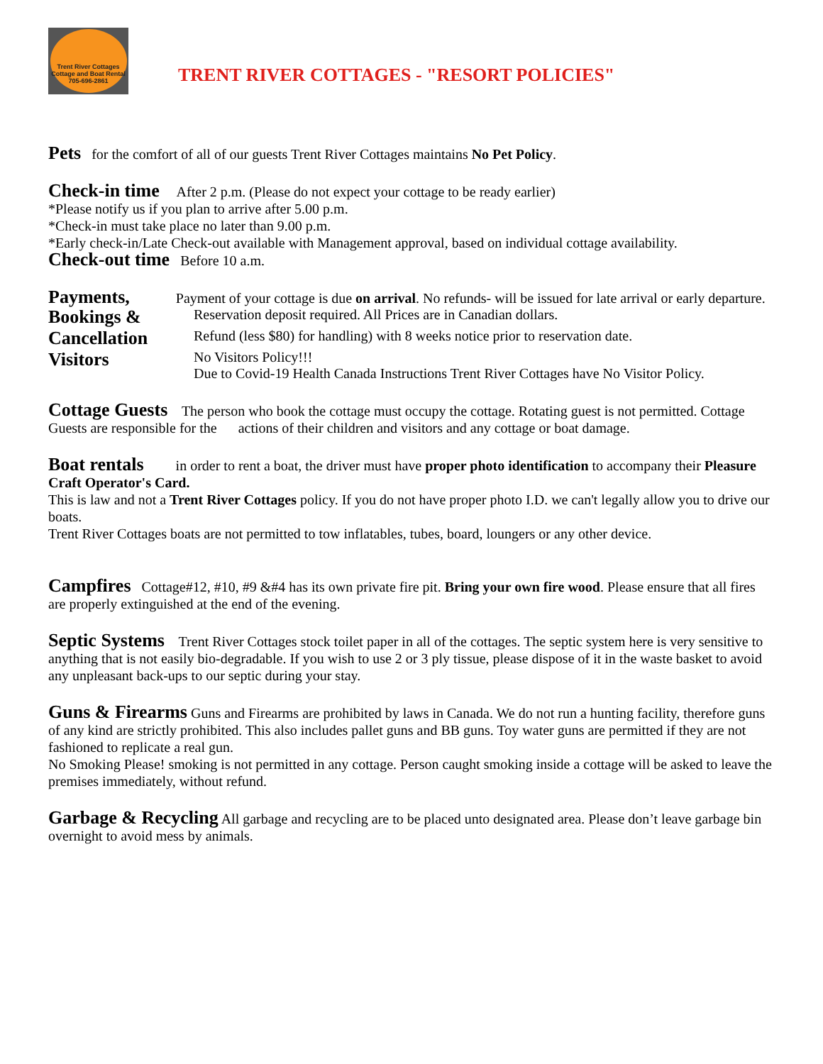Trent River Cottages
Cottage and Boat Rental
705-696-2861
TRENT RIVER COTTAGES - "RESORT POLICIES"
Pets for the comfort of all of our guests Trent River Cottages maintains No Pet Policy.
Check-in time After 2 p.m. (Please do not expect your cottage to be ready earlier)
*Please notify us if you plan to arrive after 5.00 p.m.
*Check-in must take place no later than 9.00 p.m.
*Early check-in/Late Check-out available with Management approval, based on individual cottage availability.
Check-out time Before 10 a.m.
Payments, Payment of your cottage is due on arrival. No refunds- will be issued for late arrival or early departure.
Bookings & Reservation deposit required. All Prices are in Canadian dollars.
Cancellation Refund (less $80) for handling) with 8 weeks notice prior to reservation date.
Visitors No Visitors Policy!!!
Due to Covid-19 Health Canada Instructions Trent River Cottages have No Visitor Policy.
Cottage Guests The person who book the cottage must occupy the cottage. Rotating guest is not permitted. Cottage Guests are responsible for the actions of their children and visitors and any cottage or boat damage.
Boat rentals in order to rent a boat, the driver must have proper photo identification to accompany their Pleasure Craft Operator's Card.
This is law and not a Trent River Cottages policy. If you do not have proper photo I.D. we can't legally allow you to drive our boats.
Trent River Cottages boats are not permitted to tow inflatables, tubes, board, loungers or any other device.
Campfires Cottage#12, #10, #9 &#4 has its own private fire pit. Bring your own fire wood. Please ensure that all fires are properly extinguished at the end of the evening.
Septic Systems Trent River Cottages stock toilet paper in all of the cottages. The septic system here is very sensitive to anything that is not easily bio-degradable. If you wish to use 2 or 3 ply tissue, please dispose of it in the waste basket to avoid any unpleasant back-ups to our septic during your stay.
Guns & Firearms Guns and Firearms are prohibited by laws in Canada. We do not run a hunting facility, therefore guns of any kind are strictly prohibited. This also includes pallet guns and BB guns. Toy water guns are permitted if they are not fashioned to replicate a real gun.
No Smoking Please! smoking is not permitted in any cottage. Person caught smoking inside a cottage will be asked to leave the premises immediately, without refund.
Garbage & Recycling All garbage and recycling are to be placed unto designated area. Please don’t leave garbage bin overnight to avoid mess by animals.